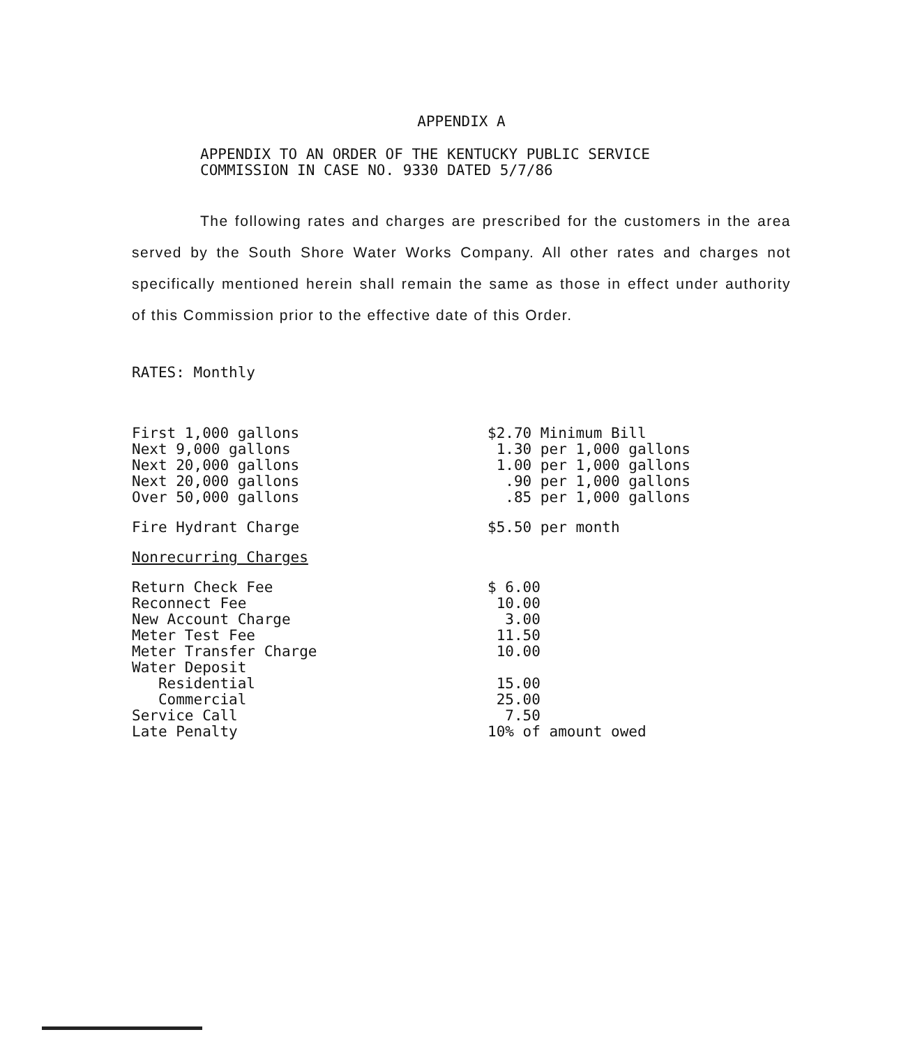APPENDIX A
APPENDIX TO AN ORDER OF THE KENTUCKY PUBLIC SERVICE
COMMISSION IN CASE NO. 9330 DATED 5/7/86
The following rates and charges are prescribed for the customers in the area served by the South Shore Water Works Company. All other rates and charges not specifically mentioned herein shall remain the same as those in effect under authority of this Commission prior to the effective date of this Order.
RATES: Monthly
| First 1,000 gallons | $2.70 Minimum Bill |
| Next 9,000 gallons | 1.30 per 1,000 gallons |
| Next 20,000 gallons | 1.00 per 1,000 gallons |
| Next 20,000 gallons | .90 per 1,000 gallons |
| Over 50,000 gallons | .85 per 1,000 gallons |
| Fire Hydrant Charge | $5.50 per month |
| Nonrecurring Charges | |
| Return Check Fee | $ 6.00 |
| Reconnect Fee | 10.00 |
| New Account Charge | 3.00 |
| Meter Test Fee | 11.50 |
| Meter Transfer Charge | 10.00 |
| Water Deposit | |
| Residential | 15.00 |
| Commercial | 25.00 |
| Service Call | 7.50 |
| Late Penalty | 10% of amount owed |